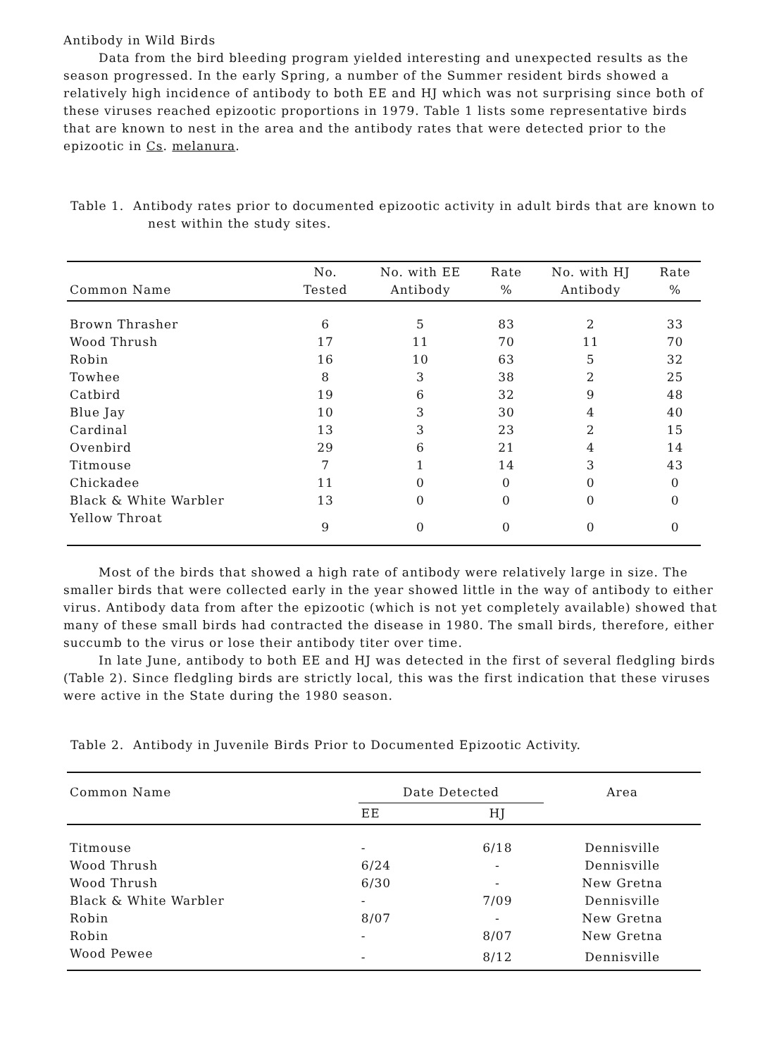Antibody in Wild Birds
Data from the bird bleeding program yielded interesting and unexpected results as the season progressed. In the early Spring, a number of the Summer resident birds showed a relatively high incidence of antibody to both EE and HJ which was not surprising since both of these viruses reached epizootic proportions in 1979. Table 1 lists some representative birds that are known to nest in the area and the antibody rates that were detected prior to the epizootic in Cs. melanura.
Table 1. Antibody rates prior to documented epizootic activity in adult birds that are known to nest within the study sites.
| Common Name | No. Tested | No. with EE Antibody | Rate % | No. with HJ Antibody | Rate % |
| --- | --- | --- | --- | --- | --- |
| Brown Thrasher | 6 | 5 | 83 | 2 | 33 |
| Wood Thrush | 17 | 11 | 70 | 11 | 70 |
| Robin | 16 | 10 | 63 | 5 | 32 |
| Towhee | 8 | 3 | 38 | 2 | 25 |
| Catbird | 19 | 6 | 32 | 9 | 48 |
| Blue Jay | 10 | 3 | 30 | 4 | 40 |
| Cardinal | 13 | 3 | 23 | 2 | 15 |
| Ovenbird | 29 | 6 | 21 | 4 | 14 |
| Titmouse | 7 | 1 | 14 | 3 | 43 |
| Chickadee | 11 | 0 | 0 | 0 | 0 |
| Black & White Warbler | 13 | 0 | 0 | 0 | 0 |
| Yellow Throat | 9 | 0 | 0 | 0 | 0 |
Most of the birds that showed a high rate of antibody were relatively large in size. The smaller birds that were collected early in the year showed little in the way of antibody to either virus. Antibody data from after the epizootic (which is not yet completely available) showed that many of these small birds had contracted the disease in 1980. The small birds, therefore, either succumb to the virus or lose their antibody titer over time.
In late June, antibody to both EE and HJ was detected in the first of several fledgling birds (Table 2). Since fledgling birds are strictly local, this was the first indication that these viruses were active in the State during the 1980 season.
Table 2. Antibody in Juvenile Birds Prior to Documented Epizootic Activity.
| Common Name | Date Detected | | Area |
| --- | --- | --- | --- |
| | EE | HJ | |
| Titmouse | - | 6/18 | Dennisville |
| Wood Thrush | 6/24 | - | Dennisville |
| Wood Thrush | 6/30 | - | New Gretna |
| Black & White Warbler | - | 7/09 | Dennisville |
| Robin | 8/07 | - | New Gretna |
| Robin | - | 8/07 | New Gretna |
| Wood Pewee | - | 8/12 | Dennisville |